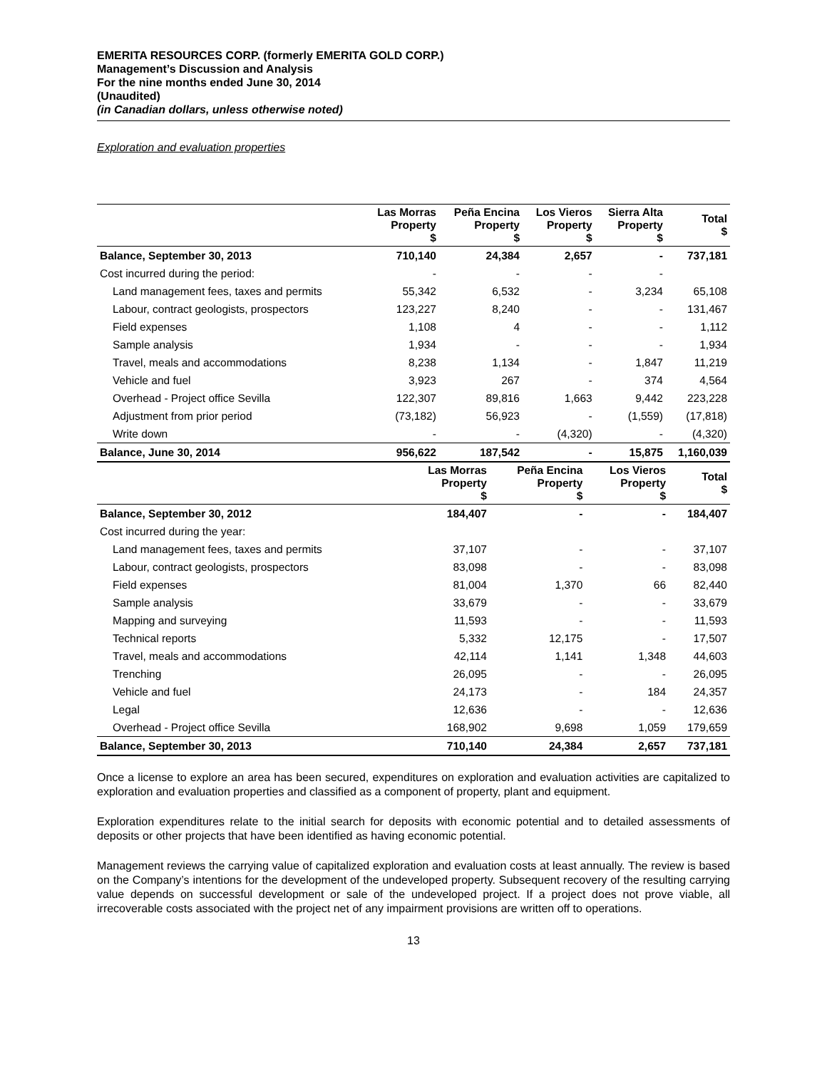EMERITA RESOURCES CORP. (formerly EMERITA GOLD CORP.)
Management’s Discussion and Analysis
For the nine months ended June 30, 2014
(Unaudited)
(in Canadian dollars, unless otherwise noted)
Exploration and evaluation properties
| | Las Morras Property $ | Peña Encina Property $ | Los Vieros Property $ | Sierra Alta Property $ | Total $ |
| --- | --- | --- | --- | --- | --- |
| Balance, September 30, 2013 | 710,140 | 24,384 | 2,657 | - | 737,181 |
| Cost incurred during the period: | - | - | - | - | |
| Land management fees, taxes and permits | 55,342 | 6,532 | - | 3,234 | 65,108 |
| Labour, contract geologists, prospectors | 123,227 | 8,240 | - | - | 131,467 |
| Field expenses | 1,108 | 4 | - | - | 1,112 |
| Sample analysis | 1,934 | - | - | - | 1,934 |
| Travel, meals and accommodations | 8,238 | 1,134 | - | 1,847 | 11,219 |
| Vehicle and fuel | 3,923 | 267 | - | 374 | 4,564 |
| Overhead - Project office Sevilla | 122,307 | 89,816 | 1,663 | 9,442 | 223,228 |
| Adjustment from prior period | (73,182) | 56,923 | - | (1,559) | (17,818) |
| Write down | - | - | (4,320) | - | (4,320) |
| Balance, June 30, 2014 | 956,622 | 187,542 | - | 15,875 | 1,160,039 |
| | Las Morras Property $ | Peña Encina Property $ | Los Vieros Property $ | Total $ |
| --- | --- | --- | --- | --- |
| Balance, September 30, 2012 | 184,407 | - | - | 184,407 |
| Cost incurred during the year: | | | | |
| Land management fees, taxes and permits | 37,107 | - | - | 37,107 |
| Labour, contract geologists, prospectors | 83,098 | - | - | 83,098 |
| Field expenses | 81,004 | 1,370 | 66 | 82,440 |
| Sample analysis | 33,679 | - | - | 33,679 |
| Mapping and surveying | 11,593 | - | - | 11,593 |
| Technical reports | 5,332 | 12,175 | - | 17,507 |
| Travel, meals and accommodations | 42,114 | 1,141 | 1,348 | 44,603 |
| Trenching | 26,095 | - | - | 26,095 |
| Vehicle and fuel | 24,173 | - | 184 | 24,357 |
| Legal | 12,636 | - | - | 12,636 |
| Overhead - Project office Sevilla | 168,902 | 9,698 | 1,059 | 179,659 |
| Balance, September 30, 2013 | 710,140 | 24,384 | 2,657 | 737,181 |
Once a license to explore an area has been secured, expenditures on exploration and evaluation activities are capitalized to exploration and evaluation properties and classified as a component of property, plant and equipment.
Exploration expenditures relate to the initial search for deposits with economic potential and to detailed assessments of deposits or other projects that have been identified as having economic potential.
Management reviews the carrying value of capitalized exploration and evaluation costs at least annually. The review is based on the Company’s intentions for the development of the undeveloped property. Subsequent recovery of the resulting carrying value depends on successful development or sale of the undeveloped project. If a project does not prove viable, all irrecoverable costs associated with the project net of any impairment provisions are written off to operations.
13